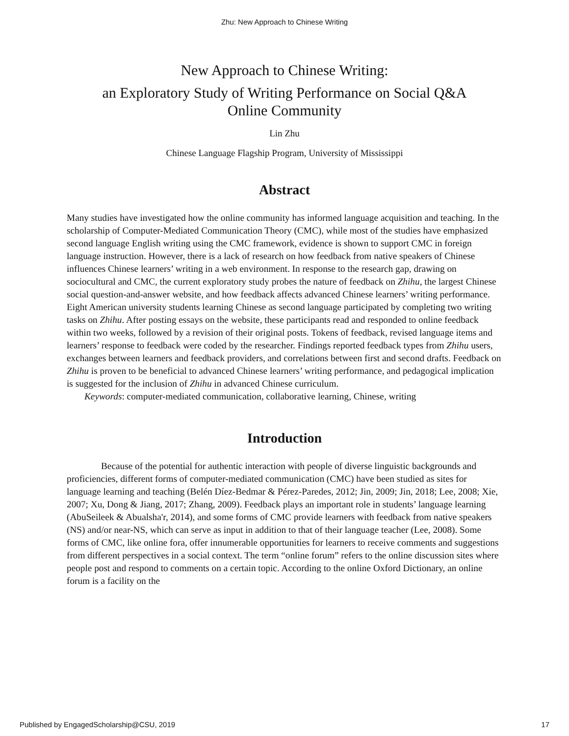Zhu: New Approach to Chinese Writing
New Approach to Chinese Writing:
an Exploratory Study of Writing Performance on Social Q&A
Online Community
Lin Zhu
Chinese Language Flagship Program, University of Mississippi
Abstract
Many studies have investigated how the online community has informed language acquisition and teaching. In the scholarship of Computer-Mediated Communication Theory (CMC), while most of the studies have emphasized second language English writing using the CMC framework, evidence is shown to support CMC in foreign language instruction. However, there is a lack of research on how feedback from native speakers of Chinese influences Chinese learners’ writing in a web environment. In response to the research gap, drawing on sociocultural and CMC, the current exploratory study probes the nature of feedback on Zhihu, the largest Chinese social question-and-answer website, and how feedback affects advanced Chinese learners’ writing performance. Eight American university students learning Chinese as second language participated by completing two writing tasks on Zhihu. After posting essays on the website, these participants read and responded to online feedback within two weeks, followed by a revision of their original posts. Tokens of feedback, revised language items and learners’ response to feedback were coded by the researcher. Findings reported feedback types from Zhihu users, exchanges between learners and feedback providers, and correlations between first and second drafts. Feedback on Zhihu is proven to be beneficial to advanced Chinese learners’ writing performance, and pedagogical implication is suggested for the inclusion of Zhihu in advanced Chinese curriculum.
Keywords: computer-mediated communication, collaborative learning, Chinese, writing
Introduction
Because of the potential for authentic interaction with people of diverse linguistic backgrounds and proficiencies, different forms of computer-mediated communication (CMC) have been studied as sites for language learning and teaching (Belén Díez-Bedmar & Pérez-Paredes, 2012; Jin, 2009; Jin, 2018; Lee, 2008; Xie, 2007; Xu, Dong & Jiang, 2017; Zhang, 2009). Feedback plays an important role in students’ language learning (AbuSeileek & Abualsha'r, 2014), and some forms of CMC provide learners with feedback from native speakers (NS) and/or near-NS, which can serve as input in addition to that of their language teacher (Lee, 2008). Some forms of CMC, like online fora, offer innumerable opportunities for learners to receive comments and suggestions from different perspectives in a social context. The term “online forum” refers to the online discussion sites where people post and respond to comments on a certain topic. According to the online Oxford Dictionary, an online forum is a facility on the
Published by EngagedScholarship@CSU, 2019 17